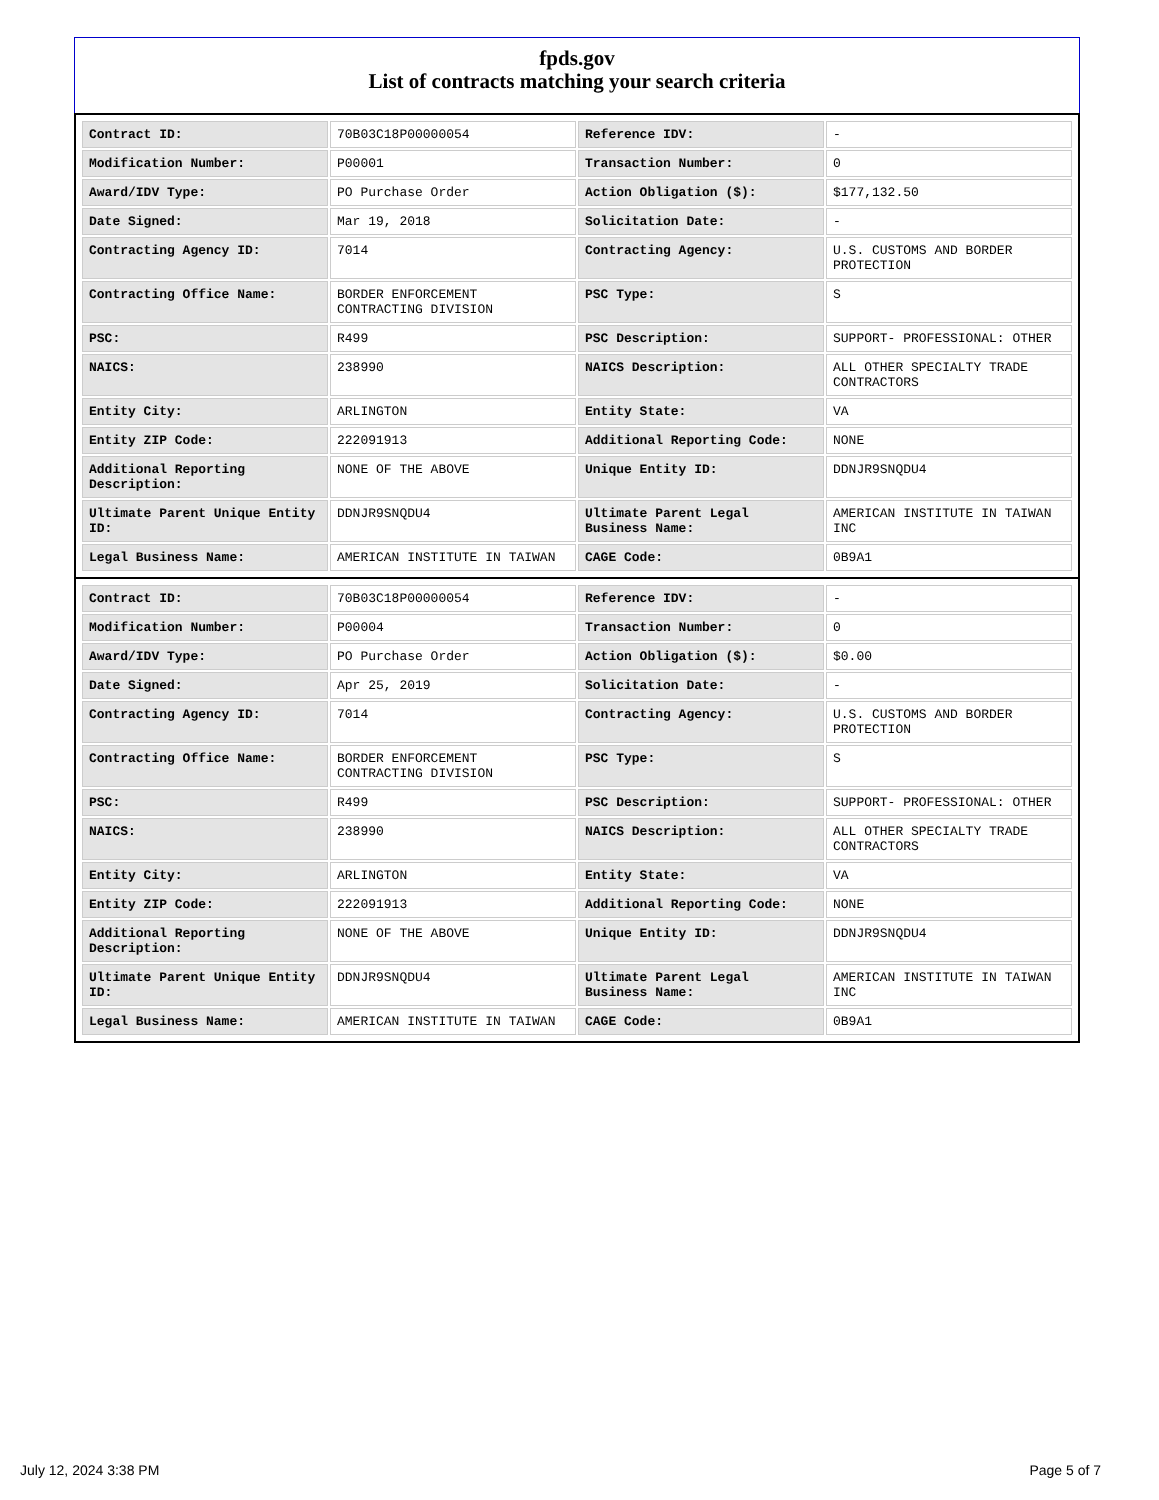fpds.gov
List of contracts matching your search criteria
| Contract ID: | 70B03C18P00000054 | Reference IDV: | - |
| Modification Number: | P00001 | Transaction Number: | 0 |
| Award/IDV Type: | PO Purchase Order | Action Obligation ($): | $177,132.50 |
| Date Signed: | Mar 19, 2018 | Solicitation Date: | - |
| Contracting Agency ID: | 7014 | Contracting Agency: | U.S. CUSTOMS AND BORDER PROTECTION |
| Contracting Office Name: | BORDER ENFORCEMENT CONTRACTING DIVISION | PSC Type: | S |
| PSC: | R499 | PSC Description: | SUPPORT- PROFESSIONAL: OTHER |
| NAICS: | 238990 | NAICS Description: | ALL OTHER SPECIALTY TRADE CONTRACTORS |
| Entity City: | ARLINGTON | Entity State: | VA |
| Entity ZIP Code: | 222091913 | Additional Reporting Code: | NONE |
| Additional Reporting Description: | NONE OF THE ABOVE | Unique Entity ID: | DDNJR9SNQDU4 |
| Ultimate Parent Unique Entity ID: | DDNJR9SNQDU4 | Ultimate Parent Legal Business Name: | AMERICAN INSTITUTE IN TAIWAN INC |
| Legal Business Name: | AMERICAN INSTITUTE IN TAIWAN | CAGE Code: | 0B9A1 |
| Contract ID: | 70B03C18P00000054 | Reference IDV: | - |
| Modification Number: | P00004 | Transaction Number: | 0 |
| Award/IDV Type: | PO Purchase Order | Action Obligation ($): | $0.00 |
| Date Signed: | Apr 25, 2019 | Solicitation Date: | - |
| Contracting Agency ID: | 7014 | Contracting Agency: | U.S. CUSTOMS AND BORDER PROTECTION |
| Contracting Office Name: | BORDER ENFORCEMENT CONTRACTING DIVISION | PSC Type: | S |
| PSC: | R499 | PSC Description: | SUPPORT- PROFESSIONAL: OTHER |
| NAICS: | 238990 | NAICS Description: | ALL OTHER SPECIALTY TRADE CONTRACTORS |
| Entity City: | ARLINGTON | Entity State: | VA |
| Entity ZIP Code: | 222091913 | Additional Reporting Code: | NONE |
| Additional Reporting Description: | NONE OF THE ABOVE | Unique Entity ID: | DDNJR9SNQDU4 |
| Ultimate Parent Unique Entity ID: | DDNJR9SNQDU4 | Ultimate Parent Legal Business Name: | AMERICAN INSTITUTE IN TAIWAN INC |
| Legal Business Name: | AMERICAN INSTITUTE IN TAIWAN | CAGE Code: | 0B9A1 |
July 12, 2024 3:38 PM Page 5 of 7